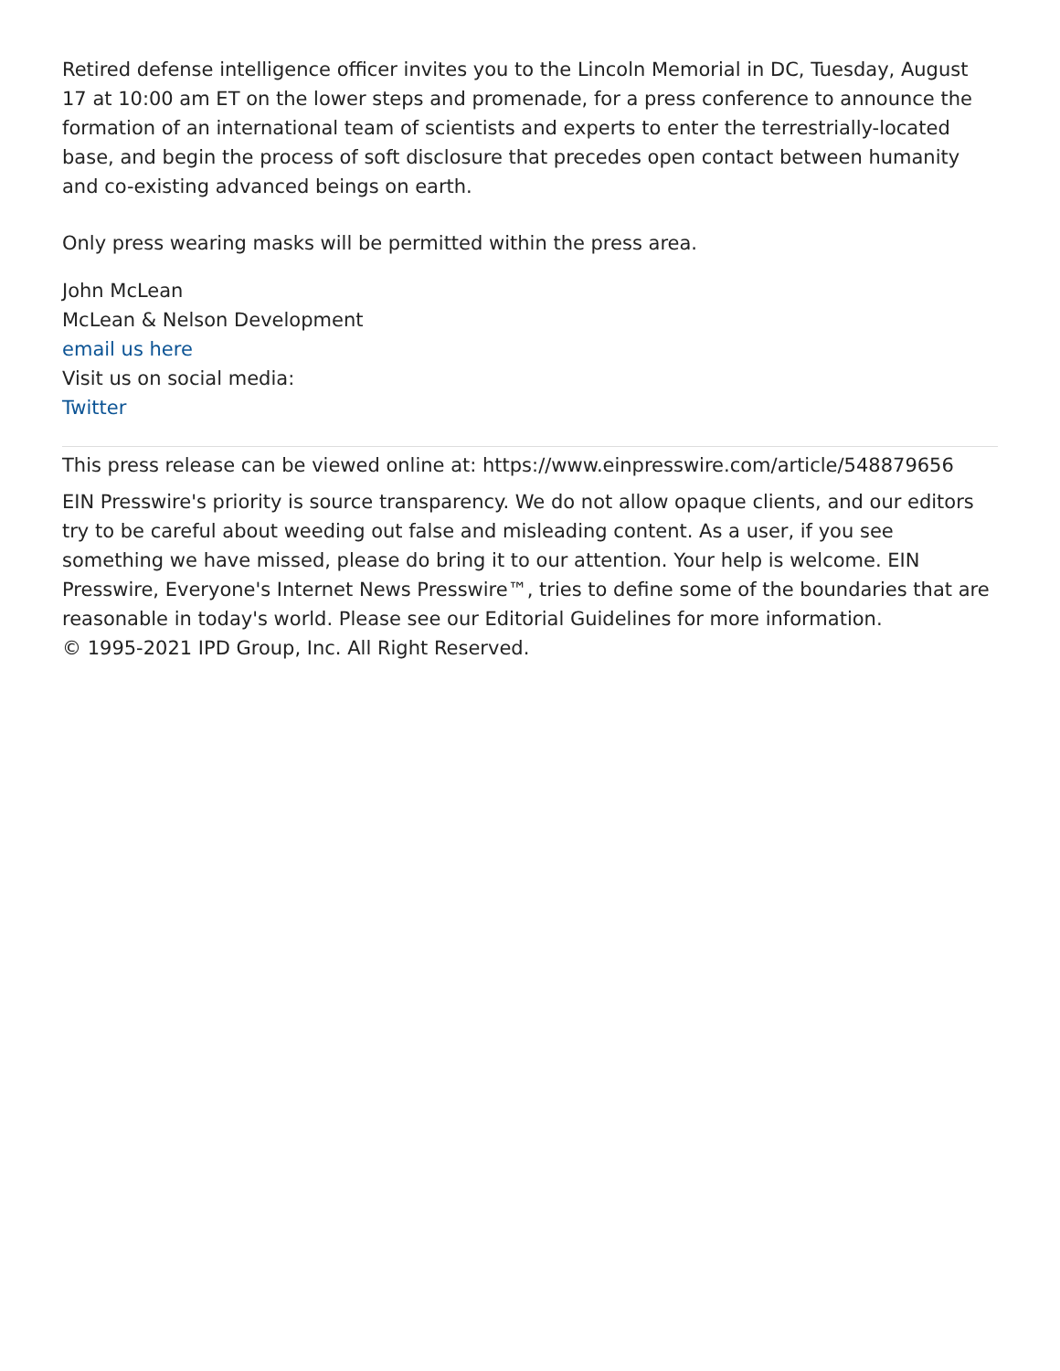Retired defense intelligence officer invites you to the Lincoln Memorial in DC, Tuesday, August 17 at 10:00 am ET on the lower steps and promenade, for a press conference to announce the formation of an international team of scientists and experts to enter the terrestrially-located base, and begin the process of soft disclosure that precedes open contact between humanity and co-existing advanced beings on earth.
Only press wearing masks will be permitted within the press area.
John McLean
McLean & Nelson Development
email us here
Visit us on social media:
Twitter
This press release can be viewed online at: https://www.einpresswire.com/article/548879656
EIN Presswire's priority is source transparency. We do not allow opaque clients, and our editors try to be careful about weeding out false and misleading content. As a user, if you see something we have missed, please do bring it to our attention. Your help is welcome. EIN Presswire, Everyone's Internet News Presswire™, tries to define some of the boundaries that are reasonable in today's world. Please see our Editorial Guidelines for more information.
© 1995-2021 IPD Group, Inc. All Right Reserved.